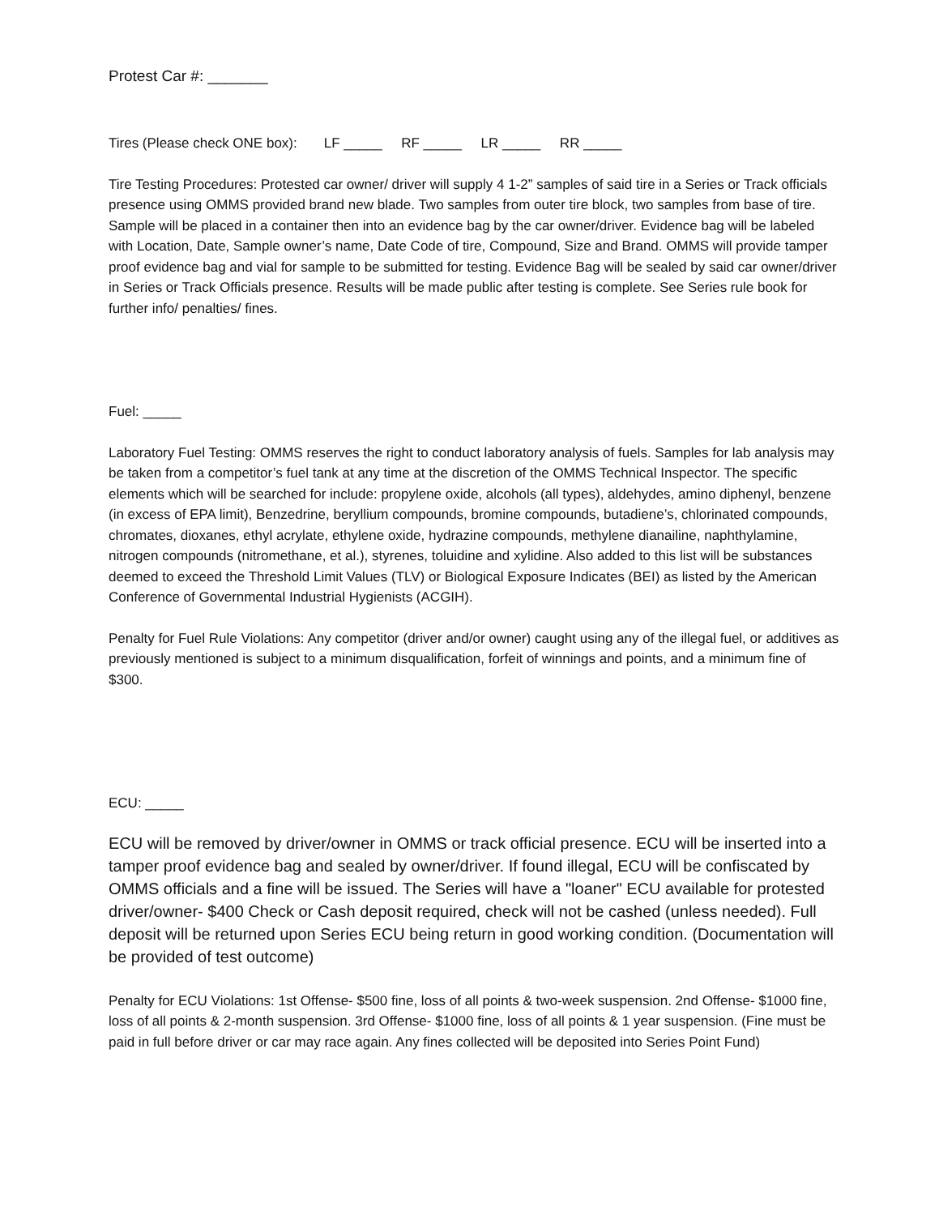Protest Car #: _______
Tires (Please check ONE box): LF _____ RF _____ LR _____ RR _____
Tire Testing Procedures: Protested car owner/ driver will supply 4 1-2” samples of said tire in a Series or Track officials presence using OMMS provided brand new blade. Two samples from outer tire block, two samples from base of tire. Sample will be placed in a container then into an evidence bag by the car owner/driver. Evidence bag will be labeled with Location, Date, Sample owner’s name, Date Code of tire, Compound, Size and Brand. OMMS will provide tamper proof evidence bag and vial for sample to be submitted for testing. Evidence Bag will be sealed by said car owner/driver in Series or Track Officials presence. Results will be made public after testing is complete. See Series rule book for further info/ penalties/ fines.
Fuel: _____
Laboratory Fuel Testing: OMMS reserves the right to conduct laboratory analysis of fuels. Samples for lab analysis may be taken from a competitor’s fuel tank at any time at the discretion of the OMMS Technical Inspector. The specific elements which will be searched for include: propylene oxide, alcohols (all types), aldehydes, amino diphenyl, benzene (in excess of EPA limit), Benzedrine, beryllium compounds, bromine compounds, butadiene’s, chlorinated compounds, chromates, dioxanes, ethyl acrylate, ethylene oxide, hydrazine compounds, methylene dianailine, naphthylamine, nitrogen compounds (nitromethane, et al.), styrenes, toluidine and xylidine. Also added to this list will be substances deemed to exceed the Threshold Limit Values (TLV) or Biological Exposure Indicates (BEI) as listed by the American Conference of Governmental Industrial Hygienists (ACGIH).
Penalty for Fuel Rule Violations: Any competitor (driver and/or owner) caught using any of the illegal fuel, or additives as previously mentioned is subject to a minimum disqualification, forfeit of winnings and points, and a minimum fine of $300.
ECU: _____
ECU will be removed by driver/owner in OMMS or track official presence. ECU will be inserted into a tamper proof evidence bag and sealed by owner/driver. If found illegal, ECU will be confiscated by OMMS officials and a fine will be issued. The Series will have a "loaner" ECU available for protested driver/owner- $400 Check or Cash deposit required, check will not be cashed (unless needed). Full deposit will be returned upon Series ECU being return in good working condition. (Documentation will be provided of test outcome)
Penalty for ECU Violations: 1st Offense- $500 fine, loss of all points & two-week suspension. 2nd Offense- $1000 fine, loss of all points & 2-month suspension. 3rd Offense- $1000 fine, loss of all points & 1 year suspension. (Fine must be paid in full before driver or car may race again. Any fines collected will be deposited into Series Point Fund)